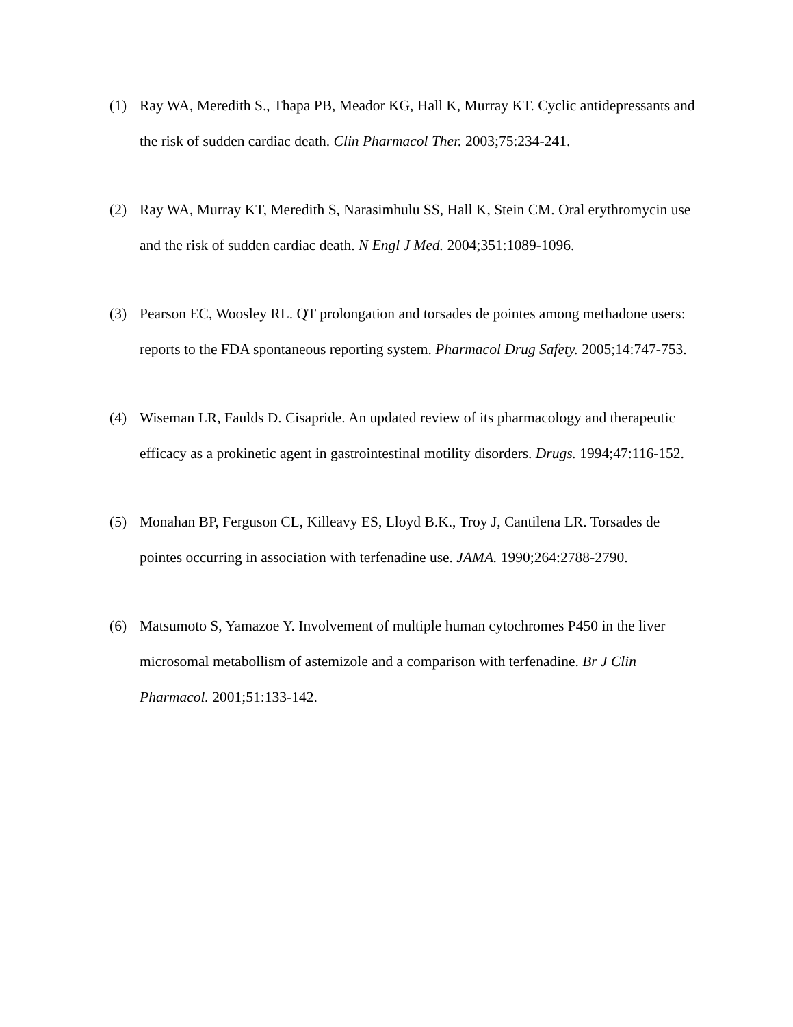(1) Ray WA, Meredith S., Thapa PB, Meador KG, Hall K, Murray KT. Cyclic antidepressants and the risk of sudden cardiac death. Clin Pharmacol Ther. 2003;75:234-241.
(2) Ray WA, Murray KT, Meredith S, Narasimhulu SS, Hall K, Stein CM. Oral erythromycin use and the risk of sudden cardiac death. N Engl J Med. 2004;351:1089-1096.
(3) Pearson EC, Woosley RL. QT prolongation and torsades de pointes among methadone users: reports to the FDA spontaneous reporting system. Pharmacol Drug Safety. 2005;14:747-753.
(4) Wiseman LR, Faulds D. Cisapride. An updated review of its pharmacology and therapeutic efficacy as a prokinetic agent in gastrointestinal motility disorders. Drugs. 1994;47:116-152.
(5) Monahan BP, Ferguson CL, Killeavy ES, Lloyd B.K., Troy J, Cantilena LR. Torsades de pointes occurring in association with terfenadine use. JAMA. 1990;264:2788-2790.
(6) Matsumoto S, Yamazoe Y. Involvement of multiple human cytochromes P450 in the liver microsomal metabollism of astemizole and a comparison with terfenadine. Br J Clin Pharmacol. 2001;51:133-142.